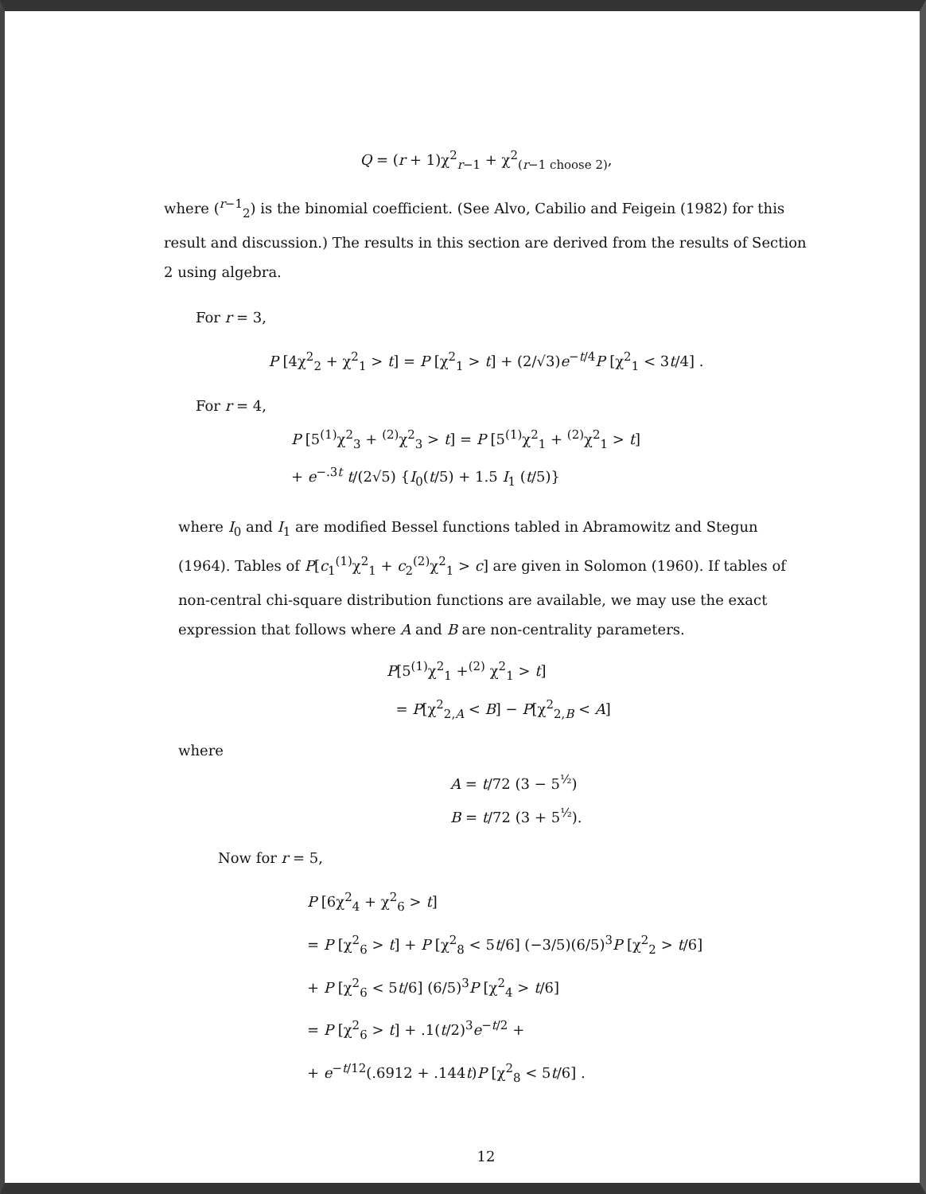Q = (r + 1)χ<sup>2</sup><sub>r−1</sub> + χ<sup>2</sup><sub>(r−1 choose 2)</sub>,
where (<sup>r−1</sup><sub>2</sub>) is the binomial coefficient. (See Alvo, Cabilio and Feigein (1982) for this result and discussion.) The results in this section are derived from the results of Section 2 using algebra.
For r = 3,
P [4χ<sup>2</sup><sub>2</sub> + χ<sup>2</sup><sub>1</sub> > t] = P [χ<sup>2</sup><sub>1</sub> > t] + (2/√3)e<sup>−t/4</sup>P [χ<sup>2</sup><sub>1</sub> < 3t/4] .
For r = 4,
P [5<sup>(1)</sup>χ<sup>2</sup><sub>3</sub> + <sup>(2)</sup>χ<sup>2</sup><sub>3</sub> > t] = P [5<sup>(1)</sup>χ<sup>2</sup><sub>1</sub> + <sup>(2)</sup>χ<sup>2</sup><sub>1</sub> > t]
+ e<sup>−.3t</sup> t/(2√5) {I<sub>0</sub>(t/5) + 1.5 I<sub>1</sub> (t/5)}
where I<sub>0</sub> and I<sub>1</sub> are modified Bessel functions tabled in Abramowitz and Stegun (1964). Tables of P[c<sub>1</sub><sup>(1)</sup>χ<sup>2</sup><sub>1</sub> + c<sub>2</sub><sup>(2)</sup>χ<sup>2</sup><sub>1</sub> > c] are given in Solomon (1960). If tables of non-central chi-square distribution functions are available, we may use the exact expression that follows where A and B are non-centrality parameters.
P[5<sup>(1)</sup>χ<sup>2</sup><sub>1</sub> +<sup>(2)</sup> χ<sup>2</sup><sub>1</sub> > t]
= P[χ<sup>2</sup><sub>2,A</sub> < B] − P[χ<sup>2</sup><sub>2,B</sub> < A]
where
A = t/72 (3 − 5<sup>½</sup>)
B = t/72 (3 + 5<sup>½</sup>).
Now for r = 5,
P [6χ<sup>2</sup><sub>4</sub> + χ<sup>2</sup><sub>6</sub> > t]
= P [χ<sup>2</sup><sub>6</sub> > t] + P [χ<sup>2</sup><sub>8</sub> < 5t/6] (−3/5)(6/5)<sup>3</sup>P [χ<sup>2</sup><sub>2</sub> > t/6]
+ P [χ<sup>2</sup><sub>6</sub> < 5t/6] (6/5)<sup>3</sup>P [χ<sup>2</sup><sub>4</sub> > t/6]
= P [χ<sup>2</sup><sub>6</sub> > t] + .1(t/2)<sup>3</sup>e<sup>−t/2</sup> +
+ e<sup>−t/12</sup>(.6912 + .144t)P [χ<sup>2</sup><sub>8</sub> < 5t/6] .
12